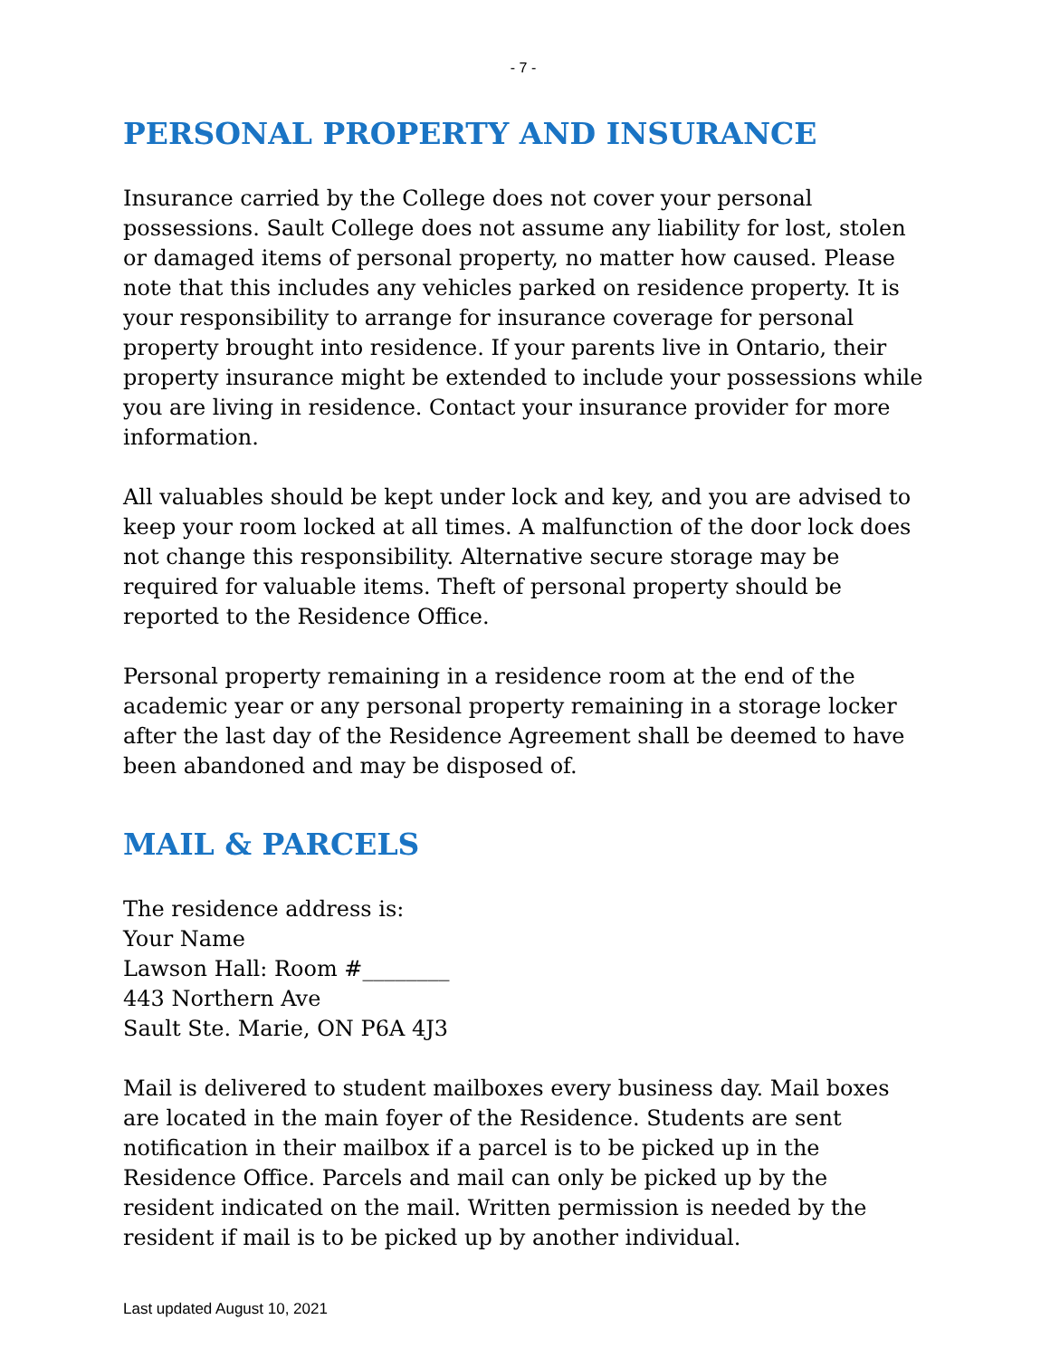- 7 -
PERSONAL PROPERTY AND INSURANCE
Insurance carried by the College does not cover your personal possessions. Sault College does not assume any liability for lost, stolen or damaged items of personal property, no matter how caused. Please note that this includes any vehicles parked on residence property. It is your responsibility to arrange for insurance coverage for personal property brought into residence. If your parents live in Ontario, their property insurance might be extended to include your possessions while you are living in residence. Contact your insurance provider for more information.
All valuables should be kept under lock and key, and you are advised to keep your room locked at all times. A malfunction of the door lock does not change this responsibility. Alternative secure storage may be required for valuable items. Theft of personal property should be reported to the Residence Office.
Personal property remaining in a residence room at the end of the academic year or any personal property remaining in a storage locker after the last day of the Residence Agreement shall be deemed to have been abandoned and may be disposed of.
MAIL & PARCELS
The residence address is:
Your Name
Lawson Hall: Room #________
443 Northern Ave
Sault Ste. Marie, ON P6A 4J3
Mail is delivered to student mailboxes every business day. Mail boxes are located in the main foyer of the Residence. Students are sent notification in their mailbox if a parcel is to be picked up in the Residence Office. Parcels and mail can only be picked up by the resident indicated on the mail. Written permission is needed by the resident if mail is to be picked up by another individual.
Last updated August 10, 2021